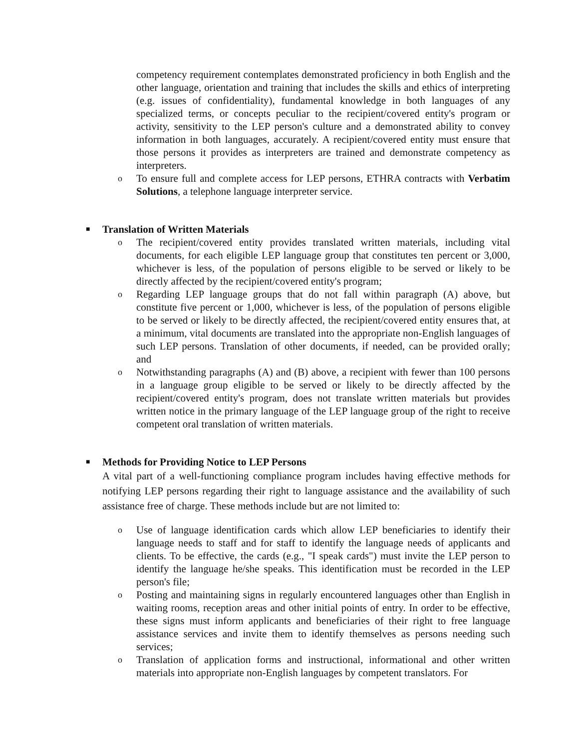competency requirement contemplates demonstrated proficiency in both English and the other language, orientation and training that includes the skills and ethics of interpreting (e.g. issues of confidentiality), fundamental knowledge in both languages of any specialized terms, or concepts peculiar to the recipient/covered entity's program or activity, sensitivity to the LEP person's culture and a demonstrated ability to convey information in both languages, accurately. A recipient/covered entity must ensure that those persons it provides as interpreters are trained and demonstrate competency as interpreters.
o To ensure full and complete access for LEP persons, ETHRA contracts with Verbatim Solutions, a telephone language interpreter service.
■ Translation of Written Materials
o The recipient/covered entity provides translated written materials, including vital documents, for each eligible LEP language group that constitutes ten percent or 3,000, whichever is less, of the population of persons eligible to be served or likely to be directly affected by the recipient/covered entity's program;
o Regarding LEP language groups that do not fall within paragraph (A) above, but constitute five percent or 1,000, whichever is less, of the population of persons eligible to be served or likely to be directly affected, the recipient/covered entity ensures that, at a minimum, vital documents are translated into the appropriate non-English languages of such LEP persons. Translation of other documents, if needed, can be provided orally; and
o Notwithstanding paragraphs (A) and (B) above, a recipient with fewer than 100 persons in a language group eligible to be served or likely to be directly affected by the recipient/covered entity's program, does not translate written materials but provides written notice in the primary language of the LEP language group of the right to receive competent oral translation of written materials.
■ Methods for Providing Notice to LEP Persons
A vital part of a well-functioning compliance program includes having effective methods for notifying LEP persons regarding their right to language assistance and the availability of such assistance free of charge. These methods include but are not limited to:
o Use of language identification cards which allow LEP beneficiaries to identify their language needs to staff and for staff to identify the language needs of applicants and clients. To be effective, the cards (e.g., "I speak cards") must invite the LEP person to identify the language he/she speaks. This identification must be recorded in the LEP person's file;
o Posting and maintaining signs in regularly encountered languages other than English in waiting rooms, reception areas and other initial points of entry. In order to be effective, these signs must inform applicants and beneficiaries of their right to free language assistance services and invite them to identify themselves as persons needing such services;
o Translation of application forms and instructional, informational and other written materials into appropriate non-English languages by competent translators. For